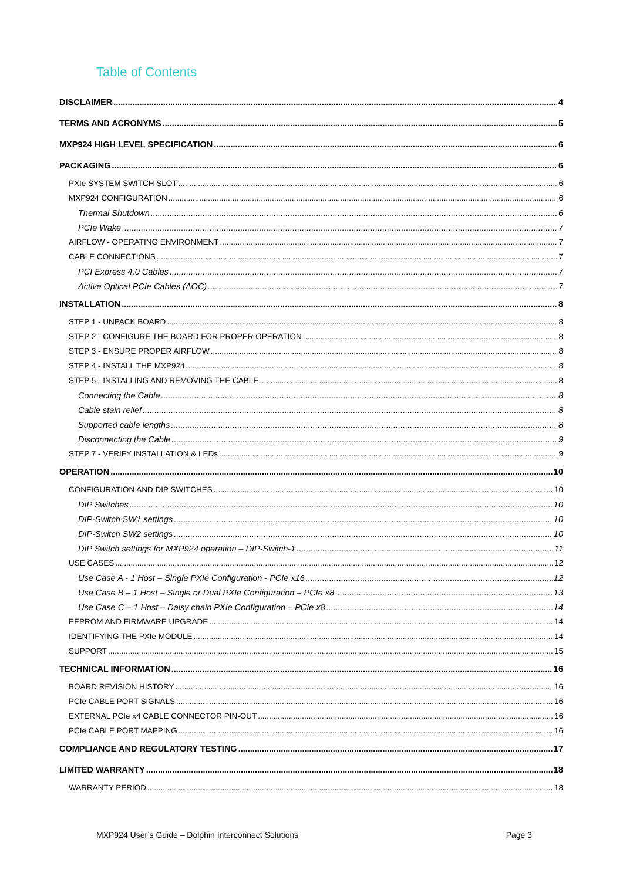Table of Contents
DISCLAIMER 4
TERMS AND ACRONYMS 5
MXP924 HIGH LEVEL SPECIFICATION 6
PACKAGING 6
PXIe SYSTEM SWITCH SLOT 6
MXP924 CONFIGURATION 6
Thermal Shutdown 6
PCIe Wake 7
AIRFLOW - OPERATING ENVIRONMENT 7
CABLE CONNECTIONS 7
PCI Express 4.0 Cables 7
Active Optical PCIe Cables (AOC) 7
INSTALLATION 8
STEP 1 - UNPACK BOARD 8
STEP 2 - CONFIGURE THE BOARD FOR PROPER OPERATION 8
STEP 3 - ENSURE PROPER AIRFLOW 8
STEP 4 - INSTALL THE MXP924 8
STEP 5 - INSTALLING AND REMOVING THE CABLE 8
Connecting the Cable 8
Cable stain relief 8
Supported cable lengths 8
Disconnecting the Cable 9
STEP 7 - VERIFY INSTALLATION & LEDs 9
OPERATION 10
CONFIGURATION AND DIP SWITCHES 10
DIP Switches 10
DIP-Switch SW1 settings 10
DIP-Switch SW2 settings 10
DIP Switch settings for MXP924 operation – DIP-Switch-1 11
USE CASES 12
Use Case A - 1 Host – Single PXIe Configuration - PCIe x16 12
Use Case B – 1 Host – Single or Dual PXIe Configuration – PCIe x8 13
Use Case C – 1 Host – Daisy chain PXIe Configuration – PCIe x8 14
EEPROM AND FIRMWARE UPGRADE 14
IDENTIFYING THE PXIe MODULE 14
SUPPORT 15
TECHNICAL INFORMATION 16
BOARD REVISION HISTORY 16
PCIe CABLE PORT SIGNALS 16
EXTERNAL PCIe x4 CABLE CONNECTOR PIN-OUT 16
PCIe CABLE PORT MAPPING 16
COMPLIANCE AND REGULATORY TESTING 17
LIMITED WARRANTY 18
WARRANTY PERIOD 18
MXP924 User’s Guide – Dolphin Interconnect Solutions Page 3